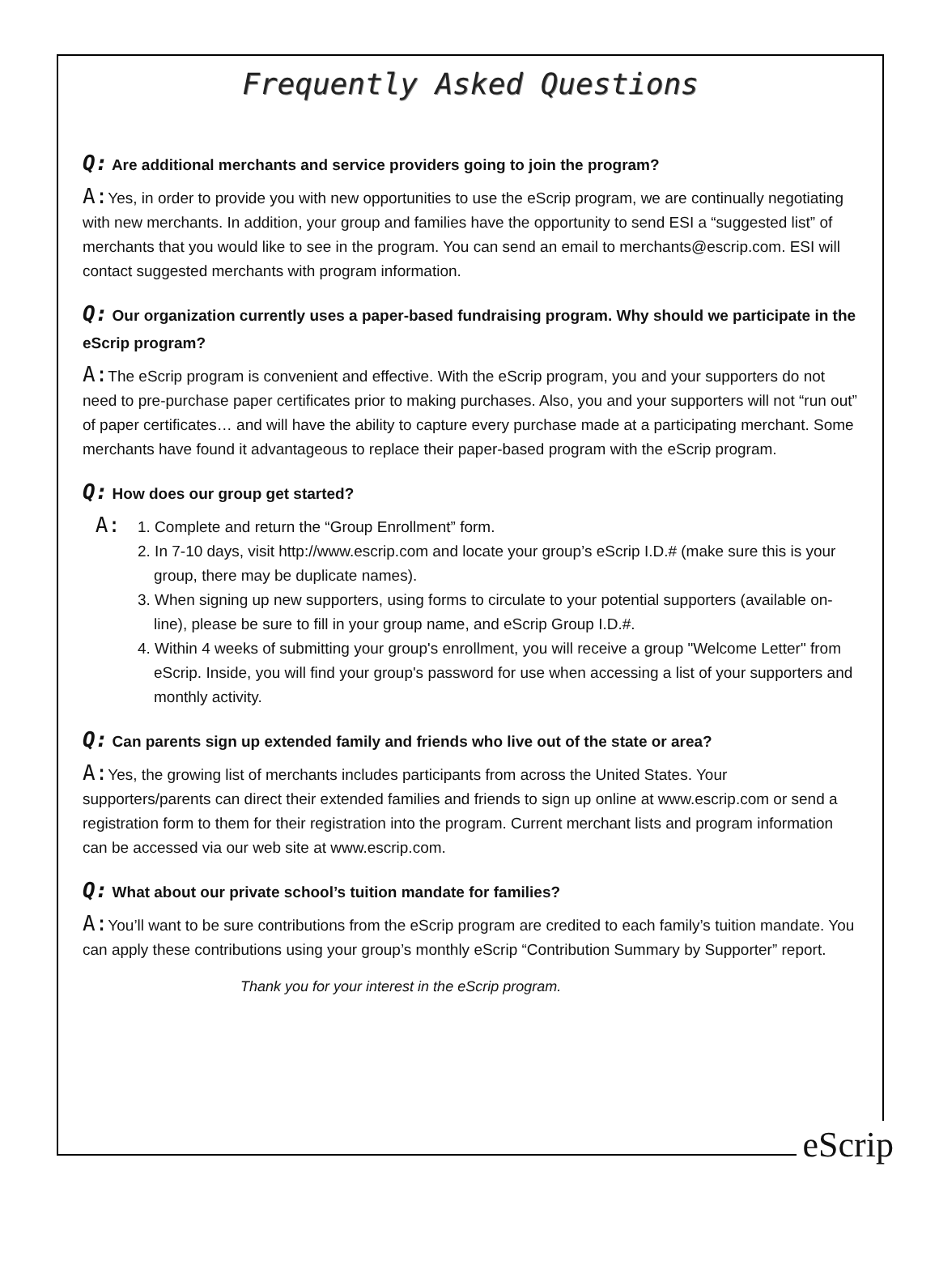Frequently Asked Questions
Q: Are additional merchants and service providers going to join the program?
A: Yes, in order to provide you with new opportunities to use the eScrip program, we are continually negotiating with new merchants. In addition, your group and families have the opportunity to send ESI a “suggested list” of merchants that you would like to see in the program. You can send an email to merchants@escrip.com. ESI will contact suggested merchants with program information.
Q: Our organization currently uses a paper-based fundraising program. Why should we participate in the eScrip program?
A: The eScrip program is convenient and effective. With the eScrip program, you and your supporters do not need to pre-purchase paper certificates prior to making purchases. Also, you and your supporters will not “run out” of paper certificates… and will have the ability to capture every purchase made at a participating merchant. Some merchants have found it advantageous to replace their paper-based program with the eScrip program.
Q: How does our group get started?
A:
1. Complete and return the “Group Enrollment” form.
2. In 7-10 days, visit http://www.escrip.com and locate your group’s eScrip I.D.# (make sure this is your group, there may be duplicate names).
3. When signing up new supporters, using forms to circulate to your potential supporters (available on-line), please be sure to fill in your group name, and eScrip Group I.D.#.
4. Within 4 weeks of submitting your group's enrollment, you will receive a group "Welcome Letter" from eScrip. Inside, you will find your group's password for use when accessing a list of your supporters and monthly activity.
Q: Can parents sign up extended family and friends who live out of the state or area?
A: Yes, the growing list of merchants includes participants from across the United States. Your supporters/parents can direct their extended families and friends to sign up online at www.escrip.com or send a registration form to them for their registration into the program. Current merchant lists and program information can be accessed via our web site at www.escrip.com.
Q: What about our private school’s tuition mandate for families?
A: You’ll want to be sure contributions from the eScrip program are credited to each family’s tuition mandate. You can apply these contributions using your group’s monthly eScrip “Contribution Summary by Supporter” report.
Thank you for your interest in the eScrip program.
eScrip